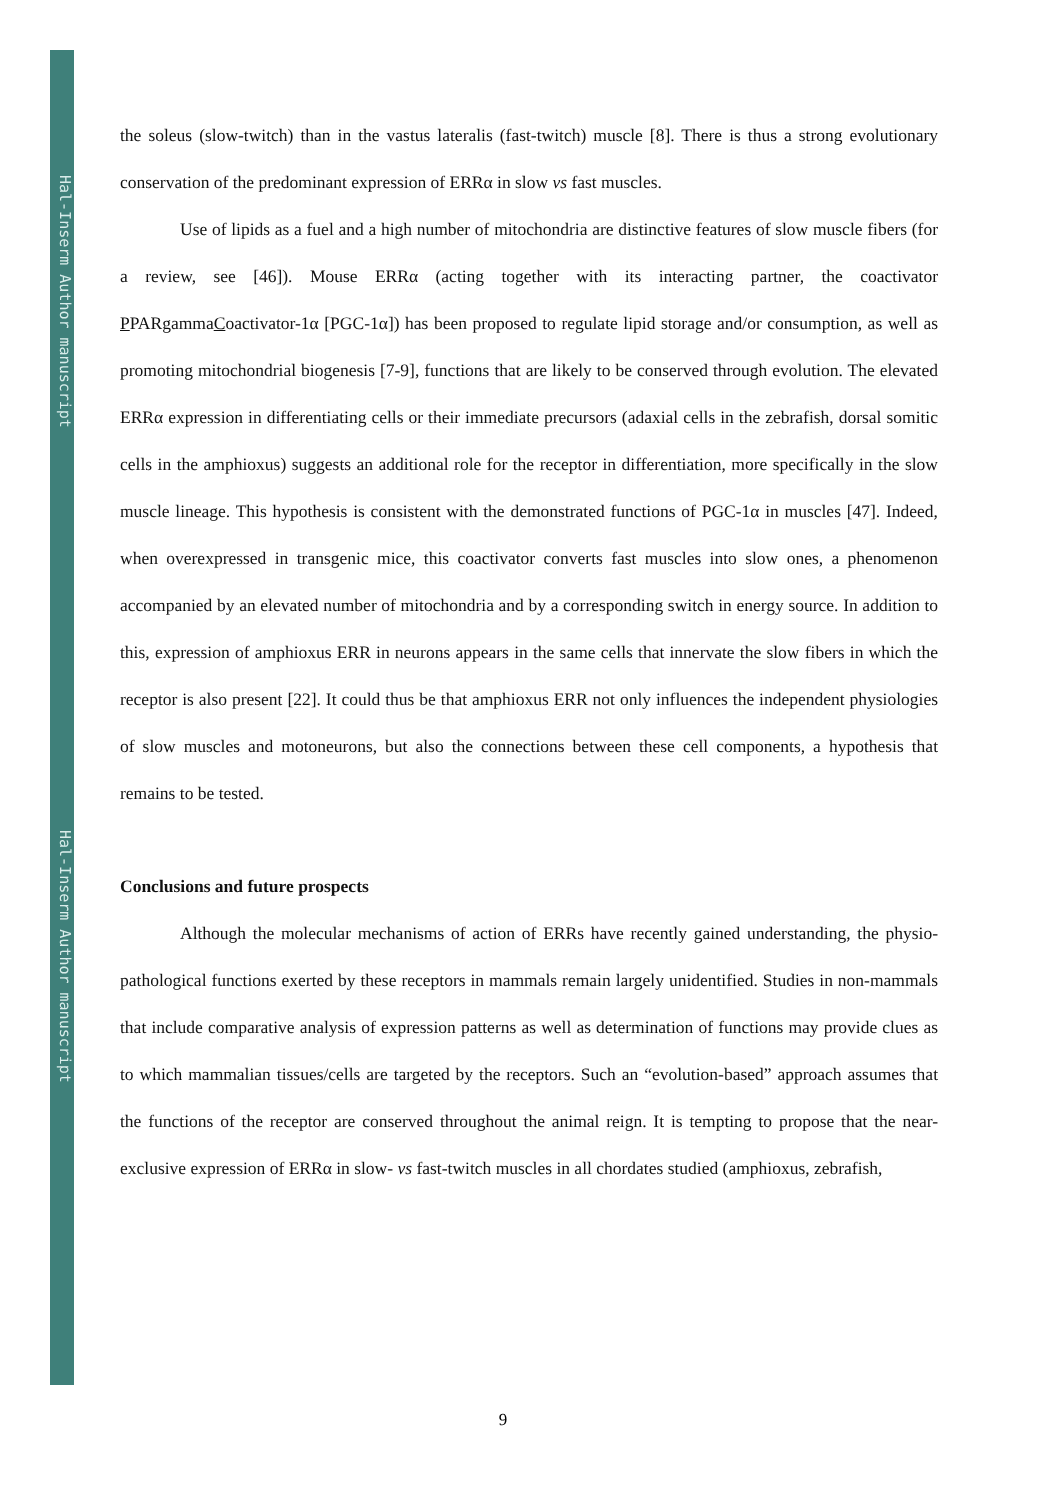Hal-Inserm Author manuscript
Hal-Inserm Author manuscript
the soleus (slow-twitch) than in the vastus lateralis (fast-twitch) muscle [8]. There is thus a strong evolutionary conservation of the predominant expression of ERRα in slow vs fast muscles.
Use of lipids as a fuel and a high number of mitochondria are distinctive features of slow muscle fibers (for a review, see [46]). Mouse ERRα (acting together with its interacting partner, the coactivator PPARgammaCoactivator-1α [PGC-1α]) has been proposed to regulate lipid storage and/or consumption, as well as promoting mitochondrial biogenesis [7-9], functions that are likely to be conserved through evolution. The elevated ERRα expression in differentiating cells or their immediate precursors (adaxial cells in the zebrafish, dorsal somitic cells in the amphioxus) suggests an additional role for the receptor in differentiation, more specifically in the slow muscle lineage. This hypothesis is consistent with the demonstrated functions of PGC-1α in muscles [47]. Indeed, when overexpressed in transgenic mice, this coactivator converts fast muscles into slow ones, a phenomenon accompanied by an elevated number of mitochondria and by a corresponding switch in energy source. In addition to this, expression of amphioxus ERR in neurons appears in the same cells that innervate the slow fibers in which the receptor is also present [22]. It could thus be that amphioxus ERR not only influences the independent physiologies of slow muscles and motoneurons, but also the connections between these cell components, a hypothesis that remains to be tested.
Conclusions and future prospects
Although the molecular mechanisms of action of ERRs have recently gained understanding, the physio-pathological functions exerted by these receptors in mammals remain largely unidentified. Studies in non-mammals that include comparative analysis of expression patterns as well as determination of functions may provide clues as to which mammalian tissues/cells are targeted by the receptors. Such an “evolution-based” approach assumes that the functions of the receptor are conserved throughout the animal reign. It is tempting to propose that the near-exclusive expression of ERRα in slow- vs fast-twitch muscles in all chordates studied (amphioxus, zebrafish,
9